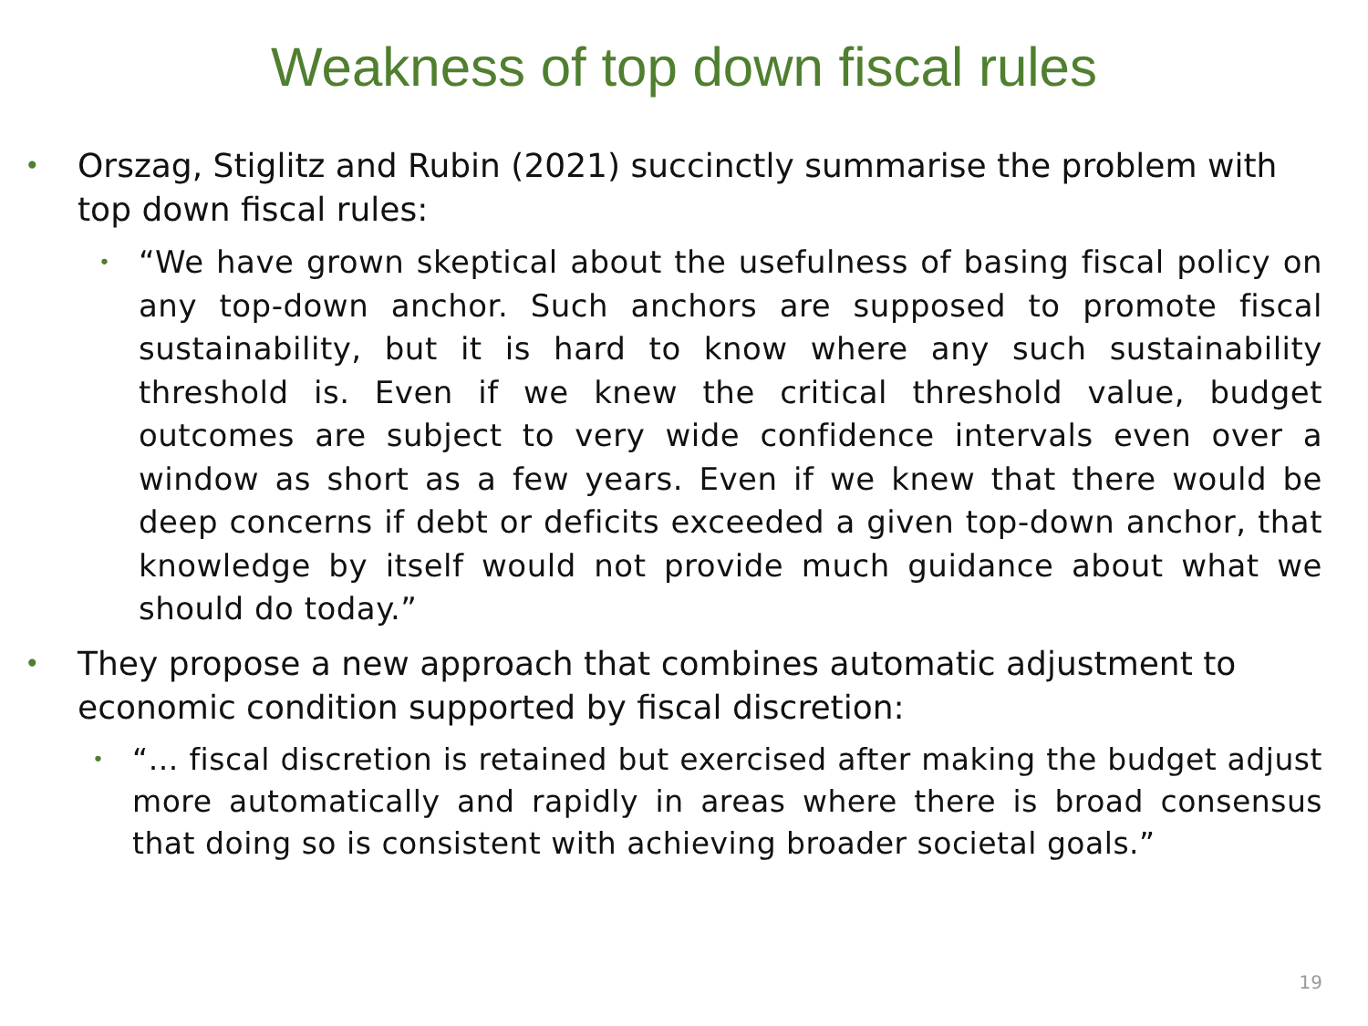Weakness of top down fiscal rules
• Orszag, Stiglitz and Rubin (2021) succinctly summarise the problem with top down fiscal rules:
• “We have grown skeptical about the usefulness of basing fiscal policy on any top-down anchor. Such anchors are supposed to promote fiscal sustainability, but it is hard to know where any such sustainability threshold is. Even if we knew the critical threshold value, budget outcomes are subject to very wide confidence intervals even over a window as short as a few years. Even if we knew that there would be deep concerns if debt or deficits exceeded a given top-down anchor, that knowledge by itself would not provide much guidance about what we should do today.”
• They propose a new approach that combines automatic adjustment to economic condition supported by fiscal discretion:
• “… fiscal discretion is retained but exercised after making the budget adjust more automatically and rapidly in areas where there is broad consensus that doing so is consistent with achieving broader societal goals.”
19